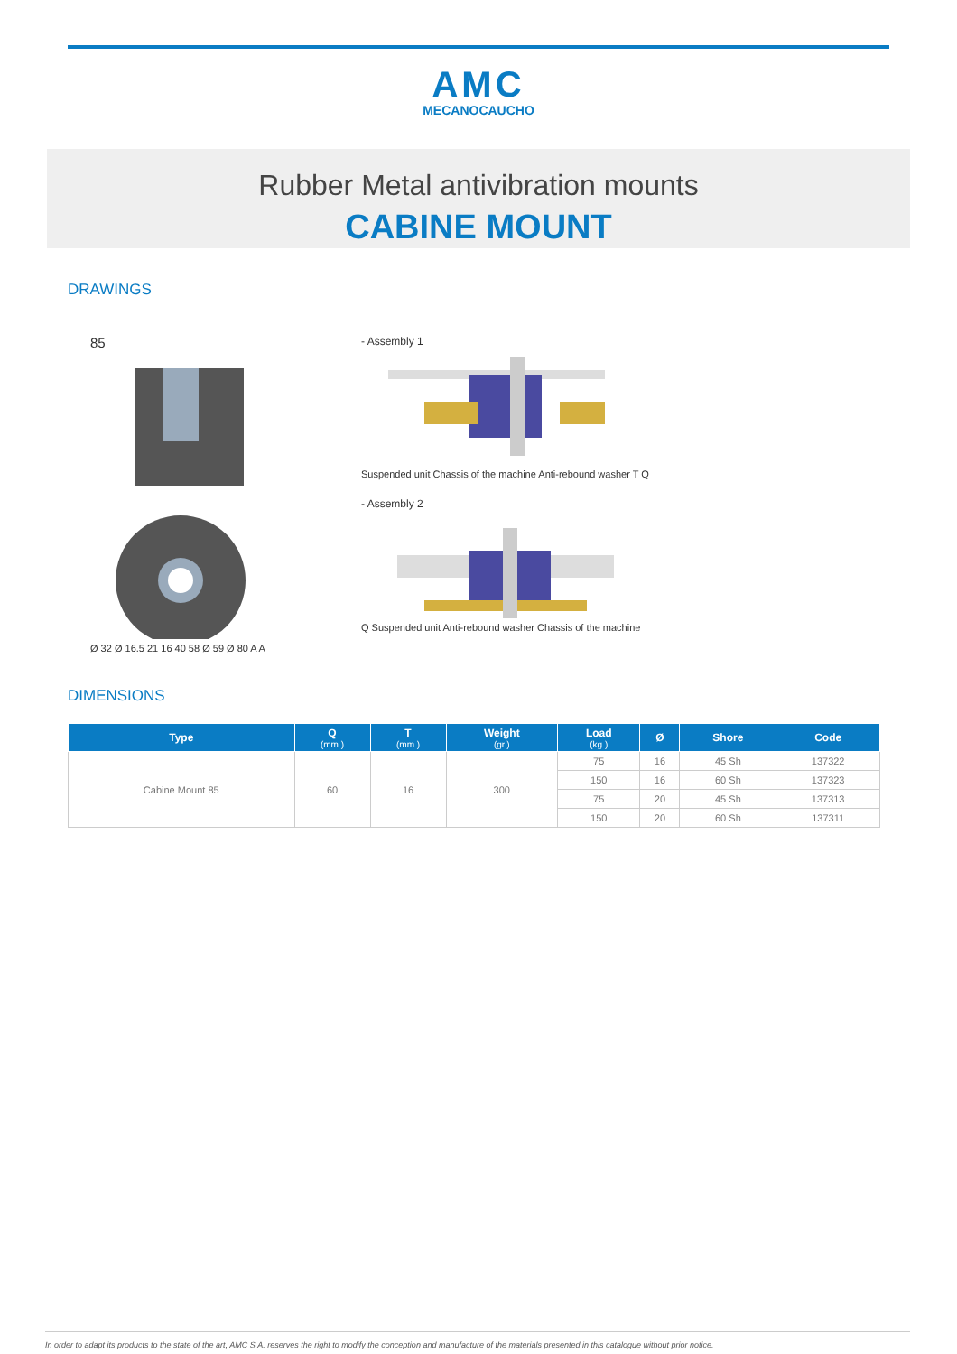AMC
MECANOCAUCHO
Rubber Metal antivibration mounts
CABINE MOUNT
DRAWINGS
85
Ø 32 Ø 16.5 21 16 40 58 Ø 59 Ø 80 A A
- Assembly 1
Suspended unit Chassis of the machine Anti-rebound washer T Q
- Assembly 2
Q Suspended unit Anti-rebound washer Chassis of the machine
DIMENSIONS
| Type | Q (mm.) | T (mm.) | Weight (gr.) | Load (kg.) | Ø | Shore | Code |
| --- | --- | --- | --- | --- | --- | --- | --- |
| Cabine Mount 85 | 60 | 16 | 300 | 75 | 16 | 45 Sh | 137322 |
| | | | | 150 | 16 | 60 Sh | 137323 |
| | | | | 75 | 20 | 45 Sh | 137313 |
| | | | | 150 | 20 | 60 Sh | 137311 |
In order to adapt its products to the state of the art, AMC S.A. reserves the right to modify the conception and manufacture of the materials presented in this catalogue without prior notice.